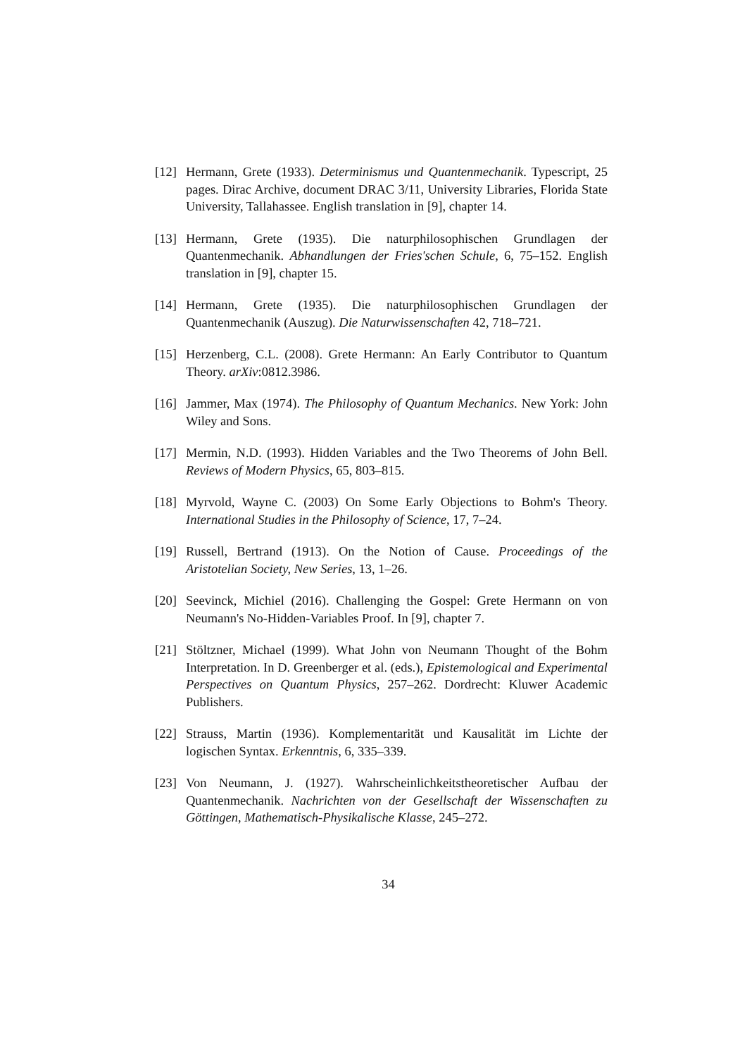[12] Hermann, Grete (1933). Determinismus und Quantenmechanik. Typescript, 25 pages. Dirac Archive, document DRAC 3/11, University Libraries, Florida State University, Tallahassee. English translation in [9], chapter 14.
[13] Hermann, Grete (1935). Die naturphilosophischen Grundlagen der Quantenmechanik. Abhandlungen der Fries'schen Schule, 6, 75–152. English translation in [9], chapter 15.
[14] Hermann, Grete (1935). Die naturphilosophischen Grundlagen der Quantenmechanik (Auszug). Die Naturwissenschaften 42, 718–721.
[15] Herzenberg, C.L. (2008). Grete Hermann: An Early Contributor to Quantum Theory. arXiv:0812.3986.
[16] Jammer, Max (1974). The Philosophy of Quantum Mechanics. New York: John Wiley and Sons.
[17] Mermin, N.D. (1993). Hidden Variables and the Two Theorems of John Bell. Reviews of Modern Physics, 65, 803–815.
[18] Myrvold, Wayne C. (2003) On Some Early Objections to Bohm's Theory. International Studies in the Philosophy of Science, 17, 7–24.
[19] Russell, Bertrand (1913). On the Notion of Cause. Proceedings of the Aristotelian Society, New Series, 13, 1–26.
[20] Seevinck, Michiel (2016). Challenging the Gospel: Grete Hermann on von Neumann's No-Hidden-Variables Proof. In [9], chapter 7.
[21] Stöltzner, Michael (1999). What John von Neumann Thought of the Bohm Interpretation. In D. Greenberger et al. (eds.), Epistemological and Experimental Perspectives on Quantum Physics, 257–262. Dordrecht: Kluwer Academic Publishers.
[22] Strauss, Martin (1936). Komplementarität und Kausalität im Lichte der logischen Syntax. Erkenntnis, 6, 335–339.
[23] Von Neumann, J. (1927). Wahrscheinlichkeitstheoretischer Aufbau der Quantenmechanik. Nachrichten von der Gesellschaft der Wissenschaften zu Göttingen, Mathematisch-Physikalische Klasse, 245–272.
34